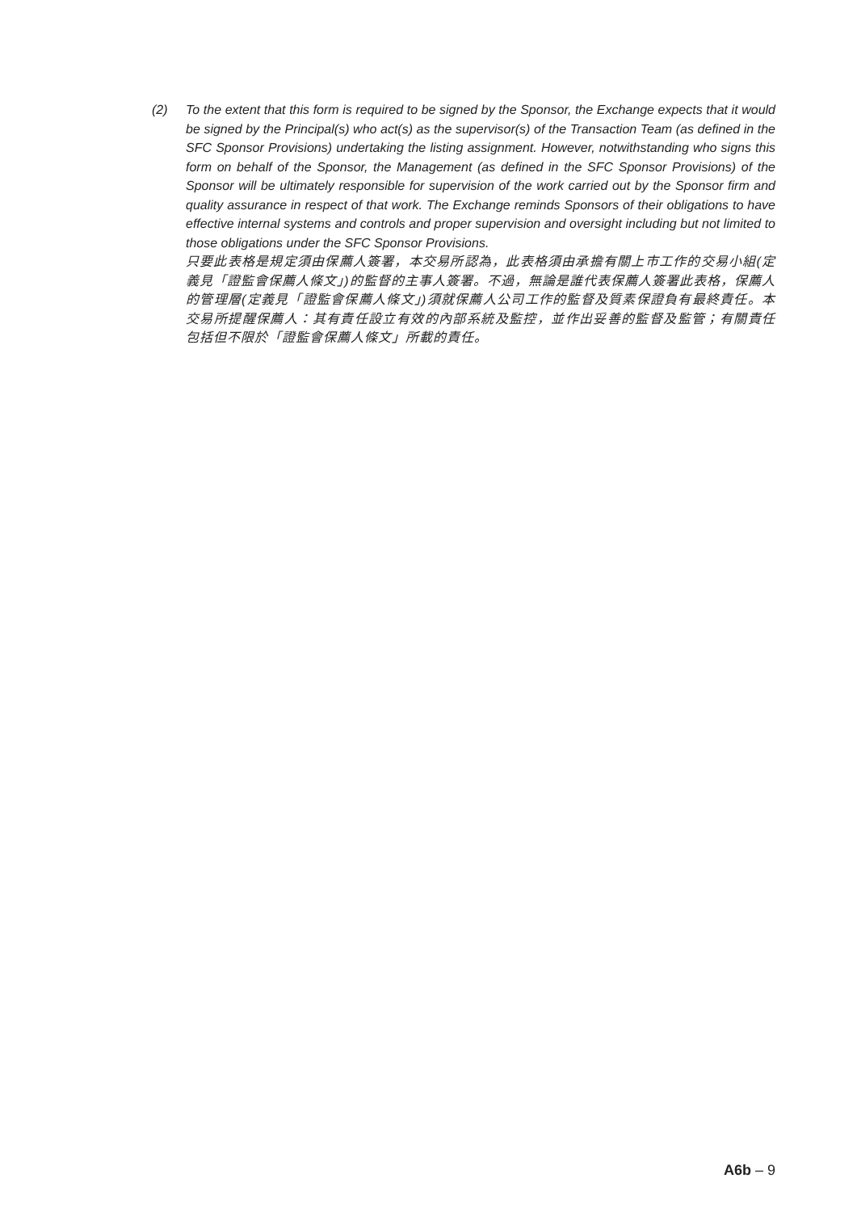(2) To the extent that this form is required to be signed by the Sponsor, the Exchange expects that it would be signed by the Principal(s) who act(s) as the supervisor(s) of the Transaction Team (as defined in the SFC Sponsor Provisions) undertaking the listing assignment. However, notwithstanding who signs this form on behalf of the Sponsor, the Management (as defined in the SFC Sponsor Provisions) of the Sponsor will be ultimately responsible for supervision of the work carried out by the Sponsor firm and quality assurance in respect of that work. The Exchange reminds Sponsors of their obligations to have effective internal systems and controls and proper supervision and oversight including but not limited to those obligations under the SFC Sponsor Provisions.
只要此表格是規定須由保薦人簽署，本交易所認為，此表格須由承擔有關上市工作的交易小組(定義見「證監會保薦人條文」)的監督的主事人簽署。不過，無論是誰代表保薦人簽署此表格，保薦人的管理層(定義見「證監會保薦人條文」)須就保薦人公司工作的監督及質素保證負有最終責任。本交易所提醒保薦人：其有責任設立有效的內部系統及監控，並作出妥善的監督及監管；有關責任包括但不限於「證監會保薦人條文」所載的責任。
A6b – 9